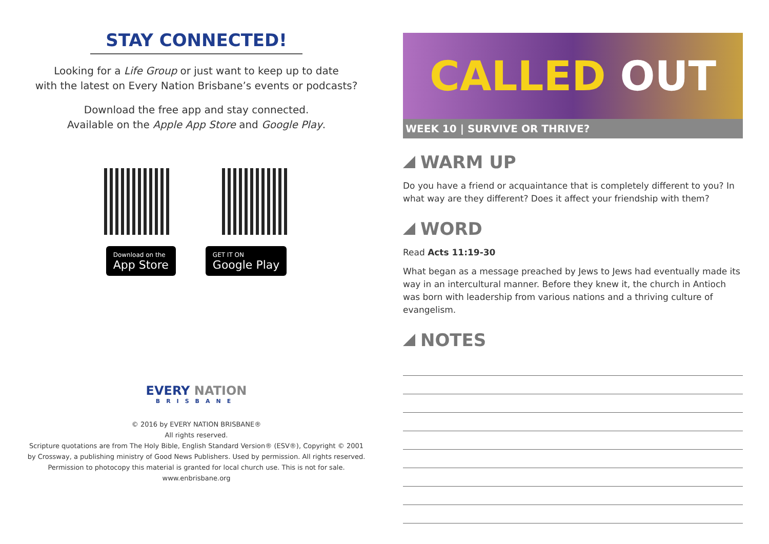STAY CONNECTED!
Looking for a Life Group or just want to keep up to date
with the latest on Every Nation Brisbane’s events or podcasts?
Download the free app and stay connected.
Available on the Apple App Store and Google Play.
Download on the
App Store
GET IT ON
Google Play
EVERY NATION
BRISBANE
© 2016 by EVERY NATION BRISBANE®
All rights reserved.
Scripture quotations are from The Holy Bible, English Standard Version® (ESV®), Copyright © 2001
by Crossway, a publishing ministry of Good News Publishers. Used by permission. All rights reserved.
Permission to photocopy this material is granted for local church use. This is not for sale.
www.enbrisbane.org
CALLED OUT
WEEK 10 | SURVIVE OR THRIVE?
WARM UP
Do you have a friend or acquaintance that is completely different to you? In what way are they different? Does it affect your friendship with them?
WORD
Read Acts 11:19-30
What began as a message preached by Jews to Jews had eventually made its way in an intercultural manner. Before they knew it, the church in Antioch was born with leadership from various nations and a thriving culture of evangelism.
NOTES